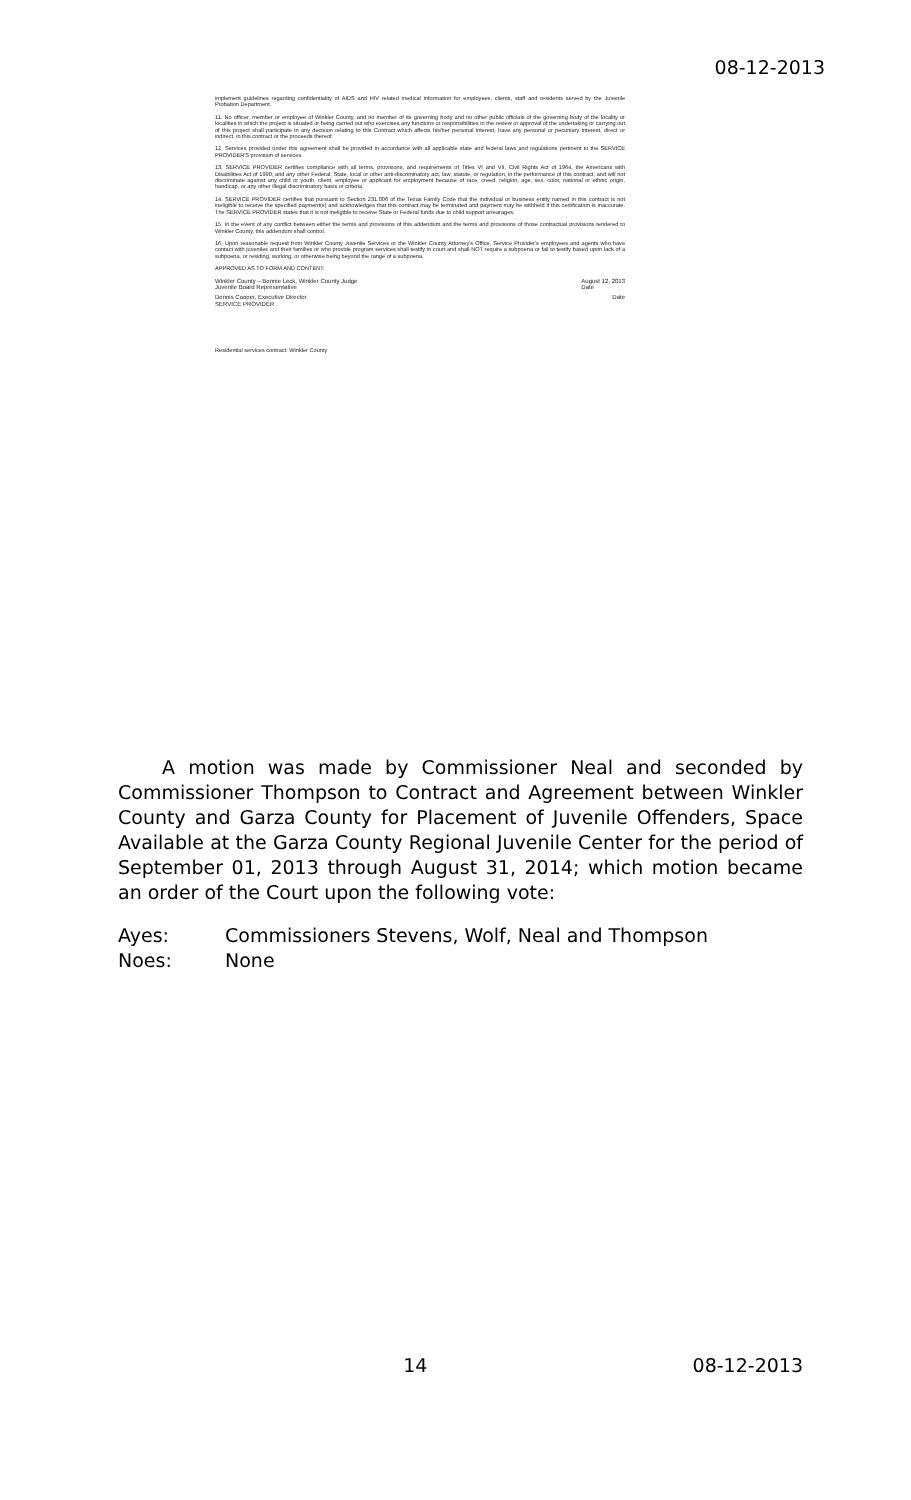08-12-2013
implement guidelines regarding confidentiality of AIDS and HIV related medical information for employees, clients, staff and residents served by the Juvenile Probation Department.
11. No officer, member or employee of Winkler County, and no member of its governing body and no other public officials of the governing body of the locality or localities in which the project is situated or being carried out who exercises any functions or responsibilities in the review or approval of the undertaking or carrying out of this project shall participate in any decision relating to this Contract which affects his/her personal interest, have any personal or pecuniary interest, direct or indirect, in this contract or the proceeds thereof.
12. Services provided under this agreement shall be provided in accordance with all applicable state and federal laws and regulations pertinent to the SERVICE PROVIDER'S provision of services.
13. SERVICE PROVIDER certifies compliance with all terms, provisions, and requirements of Titles VI and VII, Civil Rights Act of 1964, the Americans with Disabilities Act of 1990, and any other Federal, State, local or other anti-discriminatory act, law, statute, or regulation, in the performance of this contract, and will not discriminate against any child or youth, client, employee or applicant for employment because of race, creed, religion, age, sex, color, national or ethnic origin, handicap, or any other illegal discriminatory basis or criteria.
14. SERVICE PROVIDER certifies that pursuant to Section 231.006 of the Texas Family Code that the individual or business entity named in this contract is not ineligible to receive the specified payment(s) and acknowledges that this contract may be terminated and payment may be withheld if this certification is inaccurate. The SERVICE PROVIDER states that it is not ineligible to receive State or Federal funds due to child support arrearages.
15. In the event of any conflict between either the terms and provisions of this addendum and the terms and provisions of those contractual provisions tendered to Winkler County, this addendum shall control.
16. Upon reasonable request from Winkler County Juvenile Services or the Winkler County Attorney's Office, Service Provider's employees and agents who have contact with juveniles and their families or who provide program services shall testify in court and shall NOT require a subpoena or fail to testify based upon lack of a subpoena, or residing, working, or otherwise being beyond the range of a subpoena.
APPROVED AS TO FORM AND CONTENT:
Winkler County – Bonnie Leck, Winkler County Judge
Juvenile Board Representative August 12, 2013
Date
Dennis Cooper, Executive Director
SERVICE PROVIDER Date
Residential services contract: Winkler County
A motion was made by Commissioner Neal and seconded by Commissioner Thompson to Contract and Agreement between Winkler County and Garza County for Placement of Juvenile Offenders, Space Available at the Garza County Regional Juvenile Center for the period of September 01, 2013 through August 31, 2014; which motion became an order of the Court upon the following vote:
Ayes: Commissioners Stevens, Wolf, Neal and Thompson
Noes: None
14 08-12-2013